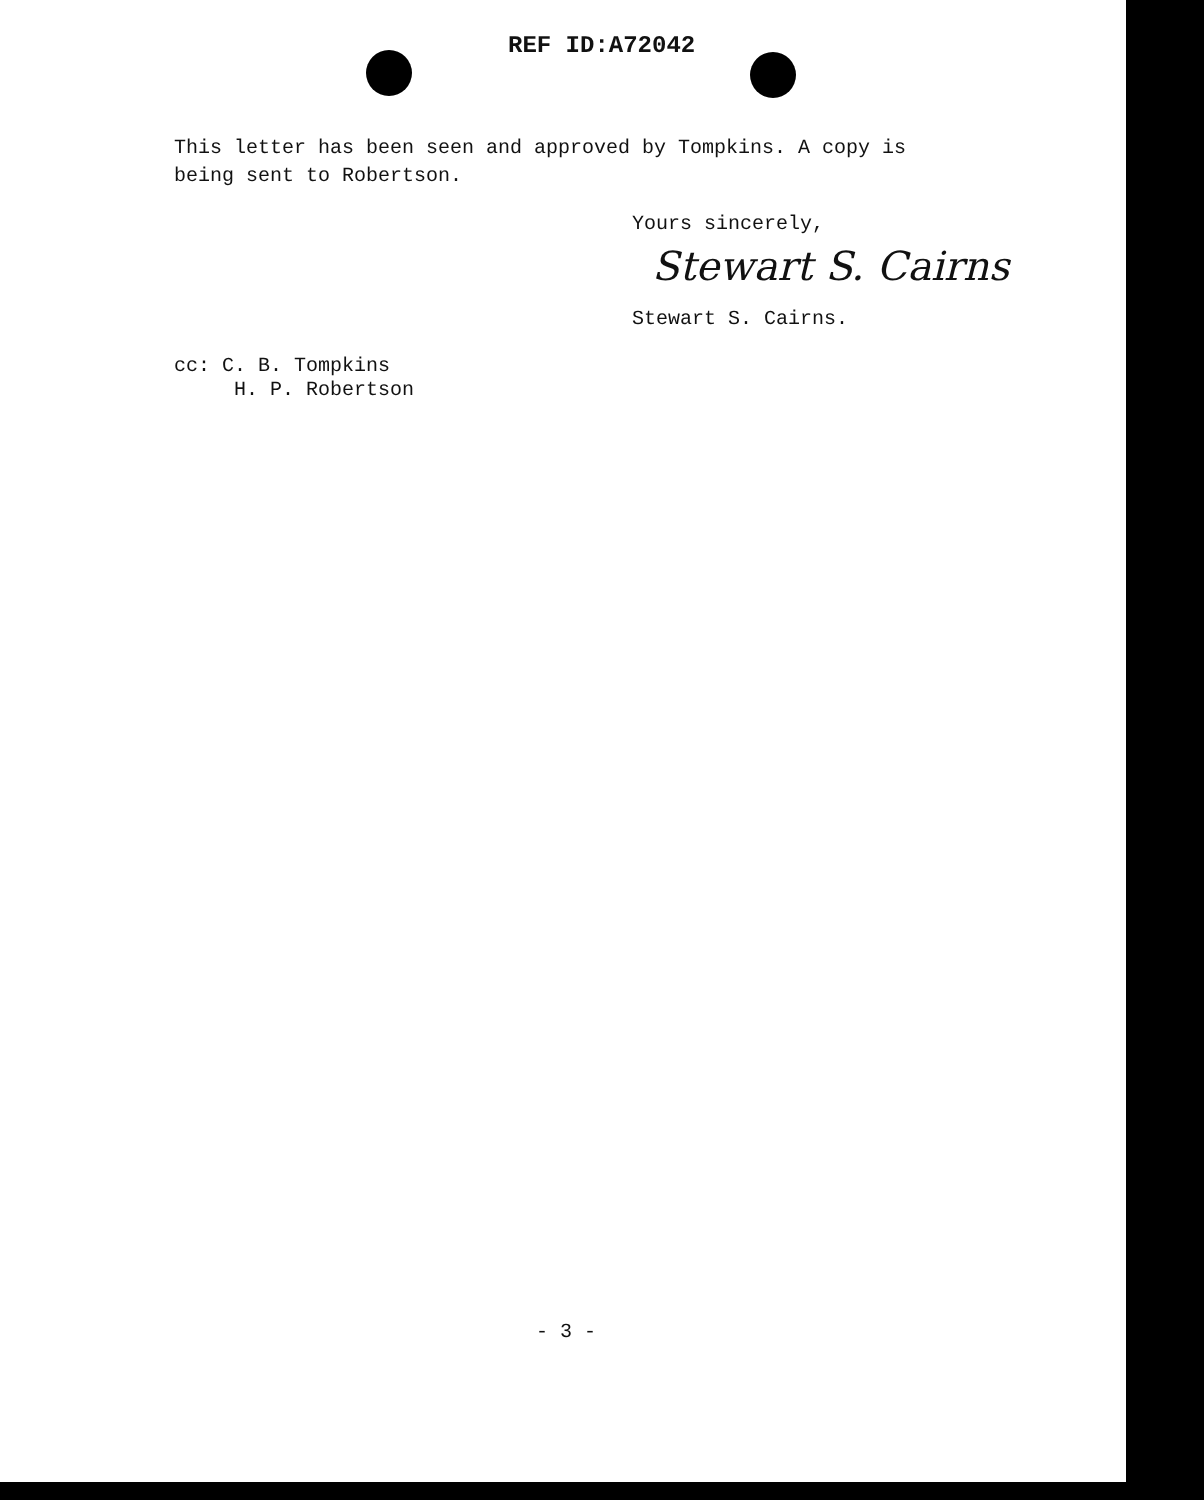REF ID:A72042
This letter has been seen and approved by Tompkins. A copy is
being sent to Robertson.
Yours sincerely,
Stewart S. Cairns
Stewart S. Cairns.
cc: C. B. Tompkins
H. P. Robertson
- 3 -